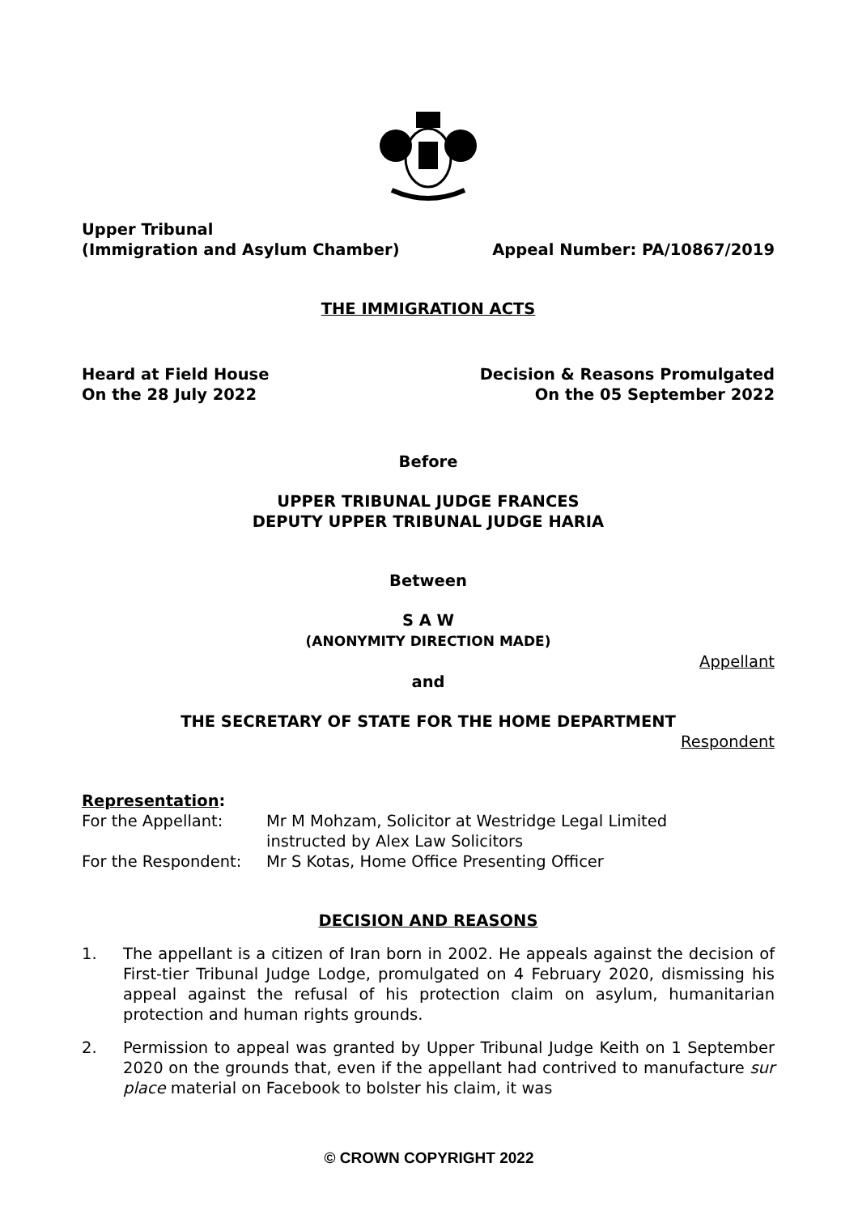Upper Tribunal
(Immigration and Asylum Chamber) Appeal Number: PA/10867/2019
THE IMMIGRATION ACTS
Heard at Field House
On the 28 July 2022 Decision & Reasons Promulgated
On the 05 September 2022
Before
UPPER TRIBUNAL JUDGE FRANCES
DEPUTY UPPER TRIBUNAL JUDGE HARIA
Between
S A W
(ANONYMITY DIRECTION MADE)
Appellant
and
THE SECRETARY OF STATE FOR THE HOME DEPARTMENT
Respondent
Representation:
For the Appellant: Mr M Mohzam, Solicitor at Westridge Legal Limited
instructed by Alex Law Solicitors
For the Respondent: Mr S Kotas, Home Office Presenting Officer
DECISION AND REASONS
1. The appellant is a citizen of Iran born in 2002. He appeals against the decision of First-tier Tribunal Judge Lodge, promulgated on 4 February 2020, dismissing his appeal against the refusal of his protection claim on asylum, humanitarian protection and human rights grounds.
2. Permission to appeal was granted by Upper Tribunal Judge Keith on 1 September 2020 on the grounds that, even if the appellant had contrived to manufacture sur place material on Facebook to bolster his claim, it was
© CROWN COPYRIGHT 2022